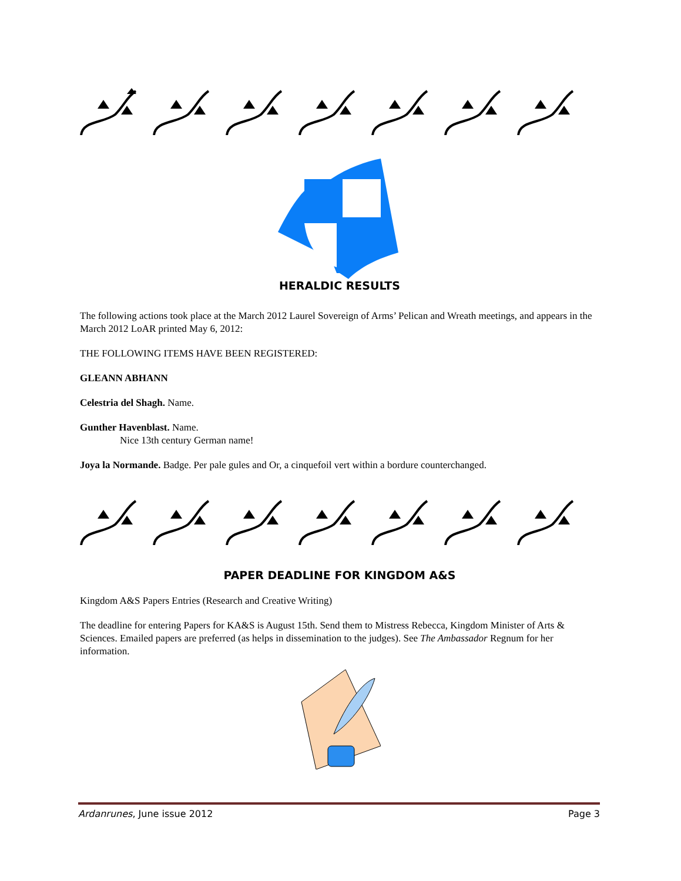HERALDIC RESULTS
The following actions took place at the March 2012 Laurel Sovereign of Arms’ Pelican and Wreath meetings, and appears in the March 2012 LoAR printed May 6, 2012:
THE FOLLOWING ITEMS HAVE BEEN REGISTERED:
GLEANN ABHANN
Celestria del Shagh. Name.
Gunther Havenblast. Name.
Nice 13th century German name!
Joya la Normande. Badge. Per pale gules and Or, a cinquefoil vert within a bordure counterchanged.
PAPER DEADLINE FOR KINGDOM A&S
Kingdom A&S Papers Entries (Research and Creative Writing)
The deadline for entering Papers for KA&S is August 15th. Send them to Mistress Rebecca, Kingdom Minister of Arts & Sciences. Emailed papers are preferred (as helps in dissemination to the judges). See The Ambassador Regnum for her information.
Ardanrunes, June issue 2012 Page 3